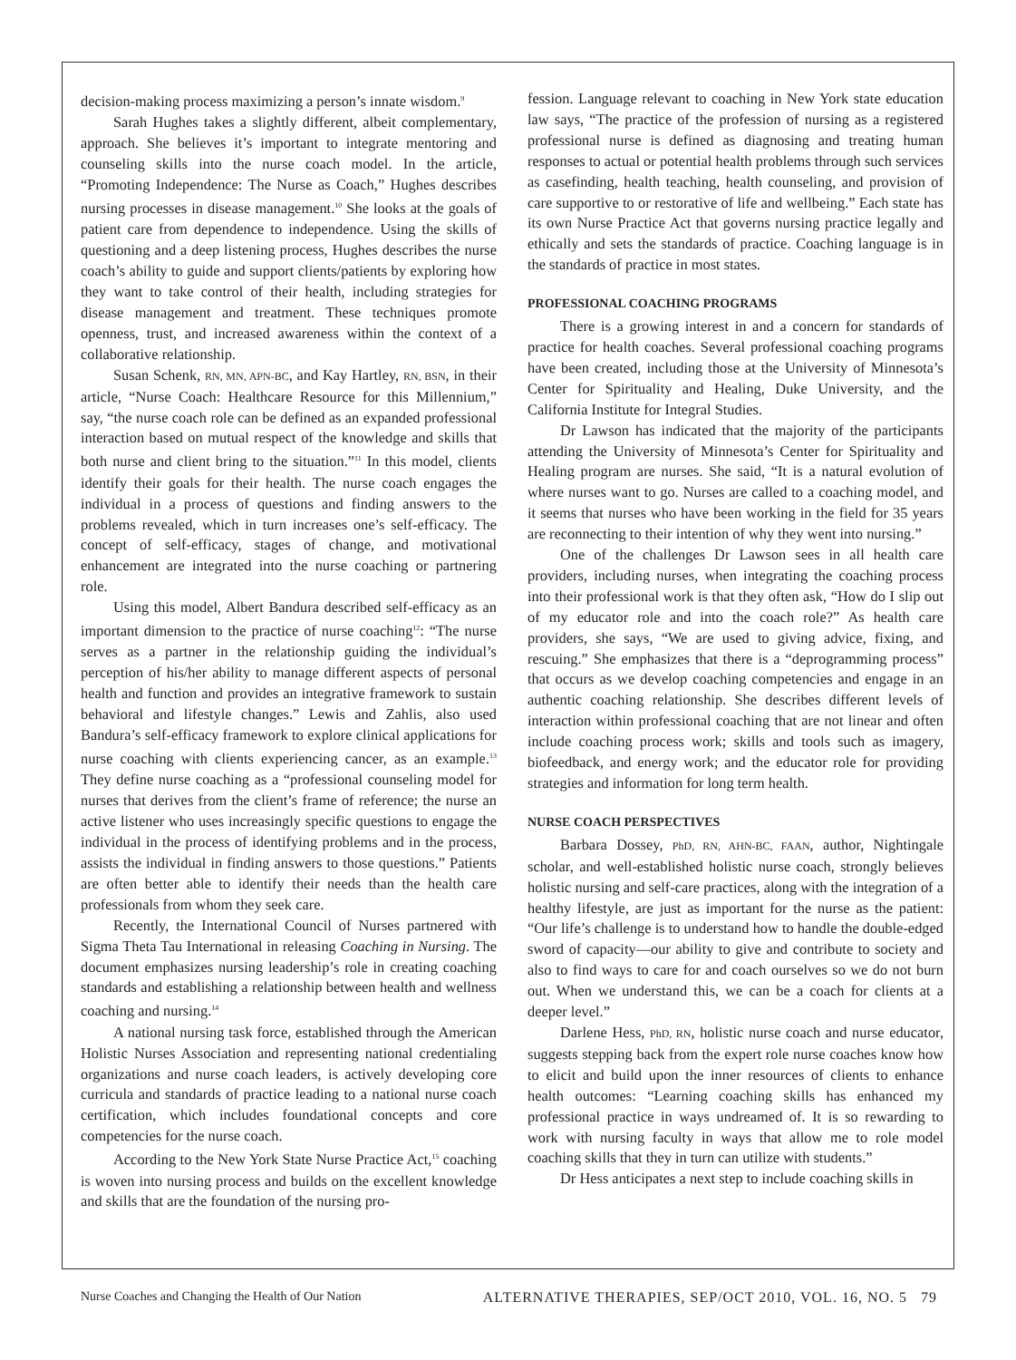decision-making process maximizing a person’s innate wisdom.<sup>9</sup>
Sarah Hughes takes a slightly different, albeit complementary, approach. She believes it’s important to integrate mentoring and counseling skills into the nurse coach model. In the article, “Promoting Independence: The Nurse as Coach,” Hughes describes nursing processes in disease management.<sup>10</sup> She looks at the goals of patient care from dependence to independence. Using the skills of questioning and a deep listening process, Hughes describes the nurse coach’s ability to guide and support clients/patients by exploring how they want to take control of their health, including strategies for disease management and treatment. These techniques promote openness, trust, and increased awareness within the context of a collaborative relationship.
Susan Schenk, RN, MN, APN-BC, and Kay Hartley, RN, BSN, in their article, “Nurse Coach: Healthcare Resource for this Millennium,” say, “the nurse coach role can be defined as an expanded professional interaction based on mutual respect of the knowledge and skills that both nurse and client bring to the situation.”<sup>11</sup> In this model, clients identify their goals for their health. The nurse coach engages the individual in a process of questions and finding answers to the problems revealed, which in turn increases one’s self-efficacy. The concept of self-efficacy, stages of change, and motivational enhancement are integrated into the nurse coaching or partnering role.
Using this model, Albert Bandura described self-efficacy as an important dimension to the practice of nurse coaching<sup>12</sup>: “The nurse serves as a partner in the relationship guiding the individual’s perception of his/her ability to manage different aspects of personal health and function and provides an integrative framework to sustain behavioral and lifestyle changes.” Lewis and Zahlis, also used Bandura’s self-efficacy framework to explore clinical applications for nurse coaching with clients experiencing cancer, as an example.<sup>13</sup> They define nurse coaching as a “professional counseling model for nurses that derives from the client’s frame of reference; the nurse an active listener who uses increasingly specific questions to engage the individual in the process of identifying problems and in the process, assists the individual in finding answers to those questions.” Patients are often better able to identify their needs than the health care professionals from whom they seek care.
Recently, the International Council of Nurses partnered with Sigma Theta Tau International in releasing Coaching in Nursing. The document emphasizes nursing leadership’s role in creating coaching standards and establishing a relationship between health and wellness coaching and nursing.<sup>14</sup>
A national nursing task force, established through the American Holistic Nurses Association and representing national credentialing organizations and nurse coach leaders, is actively developing core curricula and standards of practice leading to a national nurse coach certification, which includes foundational concepts and core competencies for the nurse coach.
According to the New York State Nurse Practice Act,<sup>15</sup> coaching is woven into nursing process and builds on the excellent knowledge and skills that are the foundation of the nursing pro-
fession. Language relevant to coaching in New York state education law says, “The practice of the profession of nursing as a registered professional nurse is defined as diagnosing and treating human responses to actual or potential health problems through such services as casefinding, health teaching, health counseling, and provision of care supportive to or restorative of life and wellbeing.” Each state has its own Nurse Practice Act that governs nursing practice legally and ethically and sets the standards of practice. Coaching language is in the standards of practice in most states.
PROFESSIONAL COACHING PROGRAMS
There is a growing interest in and a concern for standards of practice for health coaches. Several professional coaching programs have been created, including those at the University of Minnesota’s Center for Spirituality and Healing, Duke University, and the California Institute for Integral Studies.
Dr Lawson has indicated that the majority of the participants attending the University of Minnesota’s Center for Spirituality and Healing program are nurses. She said, “It is a natural evolution of where nurses want to go. Nurses are called to a coaching model, and it seems that nurses who have been working in the field for 35 years are reconnecting to their intention of why they went into nursing.”
One of the challenges Dr Lawson sees in all health care providers, including nurses, when integrating the coaching process into their professional work is that they often ask, “How do I slip out of my educator role and into the coach role?” As health care providers, she says, “We are used to giving advice, fixing, and rescuing.” She emphasizes that there is a “deprogramming process” that occurs as we develop coaching competencies and engage in an authentic coaching relationship. She describes different levels of interaction within professional coaching that are not linear and often include coaching process work; skills and tools such as imagery, biofeedback, and energy work; and the educator role for providing strategies and information for long term health.
NURSE COACH PERSPECTIVES
Barbara Dossey, PhD, RN, AHN-BC, FAAN, author, Nightingale scholar, and well-established holistic nurse coach, strongly believes holistic nursing and self-care practices, along with the integration of a healthy lifestyle, are just as important for the nurse as the patient: “Our life’s challenge is to understand how to handle the double-edged sword of capacity—our ability to give and contribute to society and also to find ways to care for and coach ourselves so we do not burn out. When we understand this, we can be a coach for clients at a deeper level.”
Darlene Hess, PhD, RN, holistic nurse coach and nurse educator, suggests stepping back from the expert role nurse coaches know how to elicit and build upon the inner resources of clients to enhance health outcomes: “Learning coaching skills has enhanced my professional practice in ways undreamed of. It is so rewarding to work with nursing faculty in ways that allow me to role model coaching skills that they in turn can utilize with students.”
Dr Hess anticipates a next step to include coaching skills in
Nurse Coaches and Changing the Health of Our Nation ALTERNATIVE THERAPIES, SEP/OCT 2010, VOL. 16, NO. 5 79